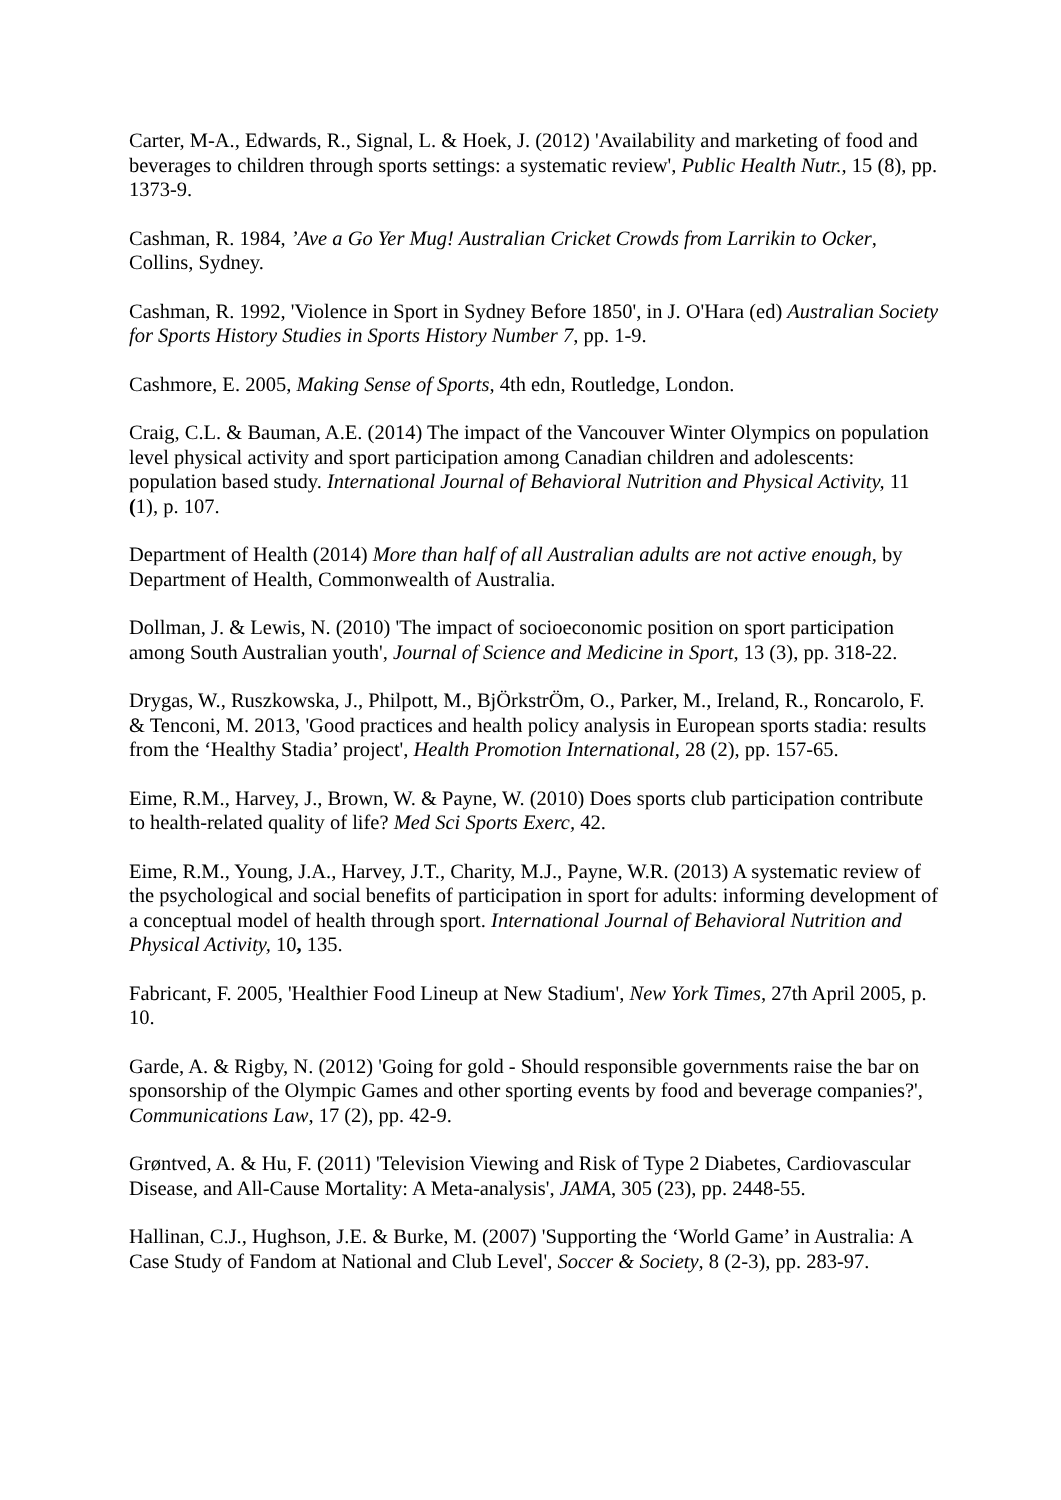Carter, M-A., Edwards, R., Signal, L. & Hoek, J. (2012) 'Availability and marketing of food and beverages to children through sports settings: a systematic review', Public Health Nutr., 15 (8), pp. 1373-9.
Cashman, R. 1984, ’Ave a Go Yer Mug! Australian Cricket Crowds from Larrikin to Ocker, Collins, Sydney.
Cashman, R. 1992, 'Violence in Sport in Sydney Before 1850', in J. O'Hara (ed) Australian Society for Sports History Studies in Sports History Number 7, pp. 1-9.
Cashmore, E. 2005, Making Sense of Sports, 4th edn, Routledge, London.
Craig, C.L. & Bauman, A.E. (2014) The impact of the Vancouver Winter Olympics on population level physical activity and sport participation among Canadian children and adolescents: population based study. International Journal of Behavioral Nutrition and Physical Activity, 11 (1), p. 107.
Department of Health (2014) More than half of all Australian adults are not active enough, by Department of Health, Commonwealth of Australia.
Dollman, J. & Lewis, N. (2010) 'The impact of socioeconomic position on sport participation among South Australian youth', Journal of Science and Medicine in Sport, 13 (3), pp. 318-22.
Drygas, W., Ruszkowska, J., Philpott, M., BjÖrkstrÖm, O., Parker, M., Ireland, R., Roncarolo, F. & Tenconi, M. 2013, 'Good practices and health policy analysis in European sports stadia: results from the ‘Healthy Stadia’ project', Health Promotion International, 28 (2), pp. 157-65.
Eime, R.M., Harvey, J., Brown, W. & Payne, W. (2010) Does sports club participation contribute to health-related quality of life? Med Sci Sports Exerc, 42.
Eime, R.M., Young, J.A., Harvey, J.T., Charity, M.J., Payne, W.R. (2013) A systematic review of the psychological and social benefits of participation in sport for adults: informing development of a conceptual model of health through sport. International Journal of Behavioral Nutrition and Physical Activity, 10, 135.
Fabricant, F. 2005, 'Healthier Food Lineup at New Stadium', New York Times, 27th April 2005, p. 10.
Garde, A. & Rigby, N. (2012) 'Going for gold - Should responsible governments raise the bar on sponsorship of the Olympic Games and other sporting events by food and beverage companies?', Communications Law, 17 (2), pp. 42-9.
Grøntved, A. & Hu, F. (2011) 'Television Viewing and Risk of Type 2 Diabetes, Cardiovascular Disease, and All-Cause Mortality: A Meta-analysis', JAMA, 305 (23), pp. 2448-55.
Hallinan, C.J., Hughson, J.E. & Burke, M. (2007) 'Supporting the ‘World Game’ in Australia: A Case Study of Fandom at National and Club Level', Soccer & Society, 8 (2-3), pp. 283-97.